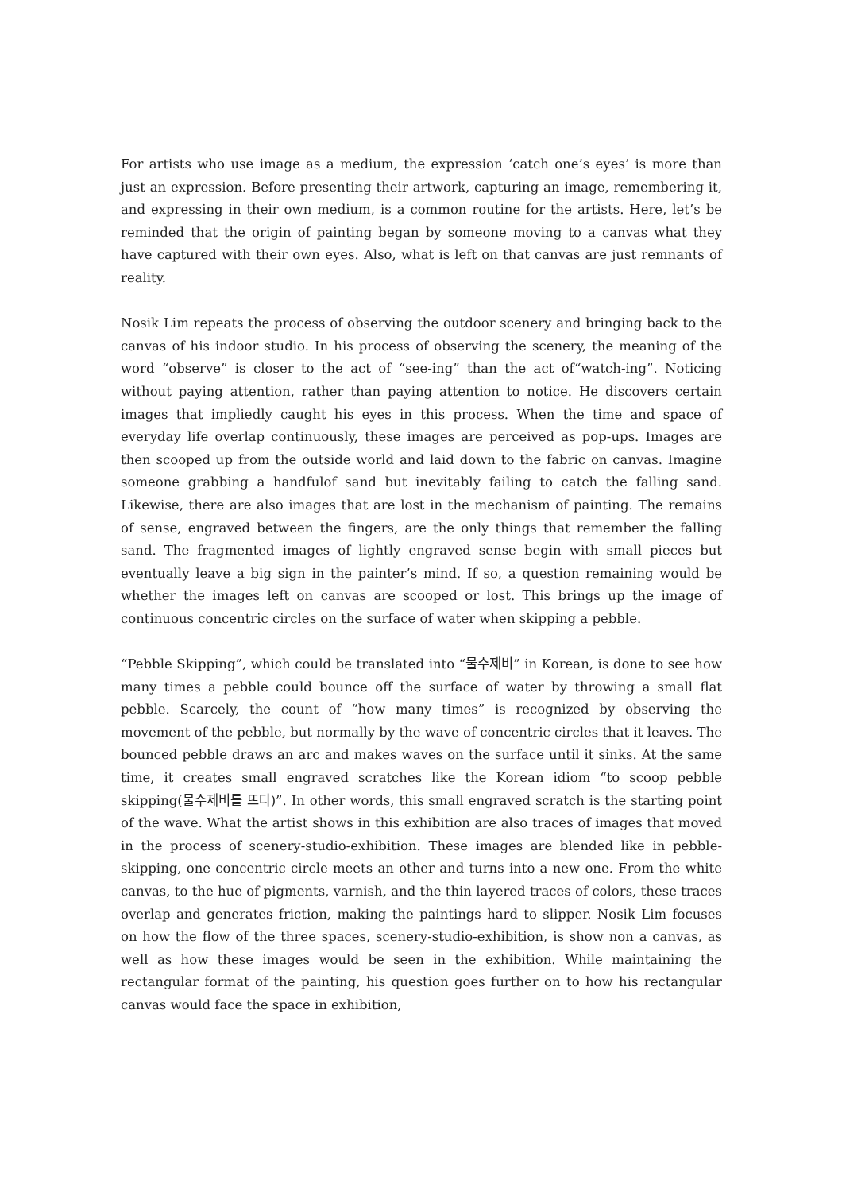For artists who use image as a medium, the expression ‘catch one’s eyes’ is more than just an expression. Before presenting their artwork, capturing an image, remembering it, and expressing in their own medium, is a common routine for the artists. Here, let’s be reminded that the origin of painting began by someone moving to a canvas what they have captured with their own eyes. Also, what is left on that canvas are just remnants of reality.
Nosik Lim repeats the process of observing the outdoor scenery and bringing back to the canvas of his indoor studio. In his process of observing the scenery, the meaning of the word “observe” is closer to the act of “see-ing” than the act of“watch-ing”. Noticing without paying attention, rather than paying attention to notice. He discovers certain images that impliedly caught his eyes in this process. When the time and space of everyday life overlap continuously, these images are perceived as pop-ups. Images are then scooped up from the outside world and laid down to the fabric on canvas. Imagine someone grabbing a handfulof sand but inevitably failing to catch the falling sand. Likewise, there are also images that are lost in the mechanism of painting. The remains of sense, engraved between the fingers, are the only things that remember the falling sand. The fragmented images of lightly engraved sense begin with small pieces but eventually leave a big sign in the painter’s mind. If so, a question remaining would be whether the images left on canvas are scooped or lost. This brings up the image of continuous concentric circles on the surface of water when skipping a pebble.
“Pebble Skipping”, which could be translated into “물수제비” in Korean, is done to see how many times a pebble could bounce off the surface of water by throwing a small flat pebble. Scarcely, the count of “how many times” is recognized by observing the movement of the pebble, but normally by the wave of concentric circles that it leaves. The bounced pebble draws an arc and makes waves on the surface until it sinks. At the same time, it creates small engraved scratches like the Korean idiom “to scoop pebble skipping(물수제비를 뜨다)”. In other words, this small engraved scratch is the starting point of the wave. What the artist shows in this exhibition are also traces of images that moved in the process of scenery-studio-exhibition. These images are blended like in pebble-skipping, one concentric circle meets an other and turns into a new one. From the white canvas, to the hue of pigments, varnish, and the thin layered traces of colors, these traces overlap and generates friction, making the paintings hard to slipper. Nosik Lim focuses on how the flow of the three spaces, scenery-studio-exhibition, is show non a canvas, as well as how these images would be seen in the exhibition. While maintaining the rectangular format of the painting, his question goes further on to how his rectangular canvas would face the space in exhibition,